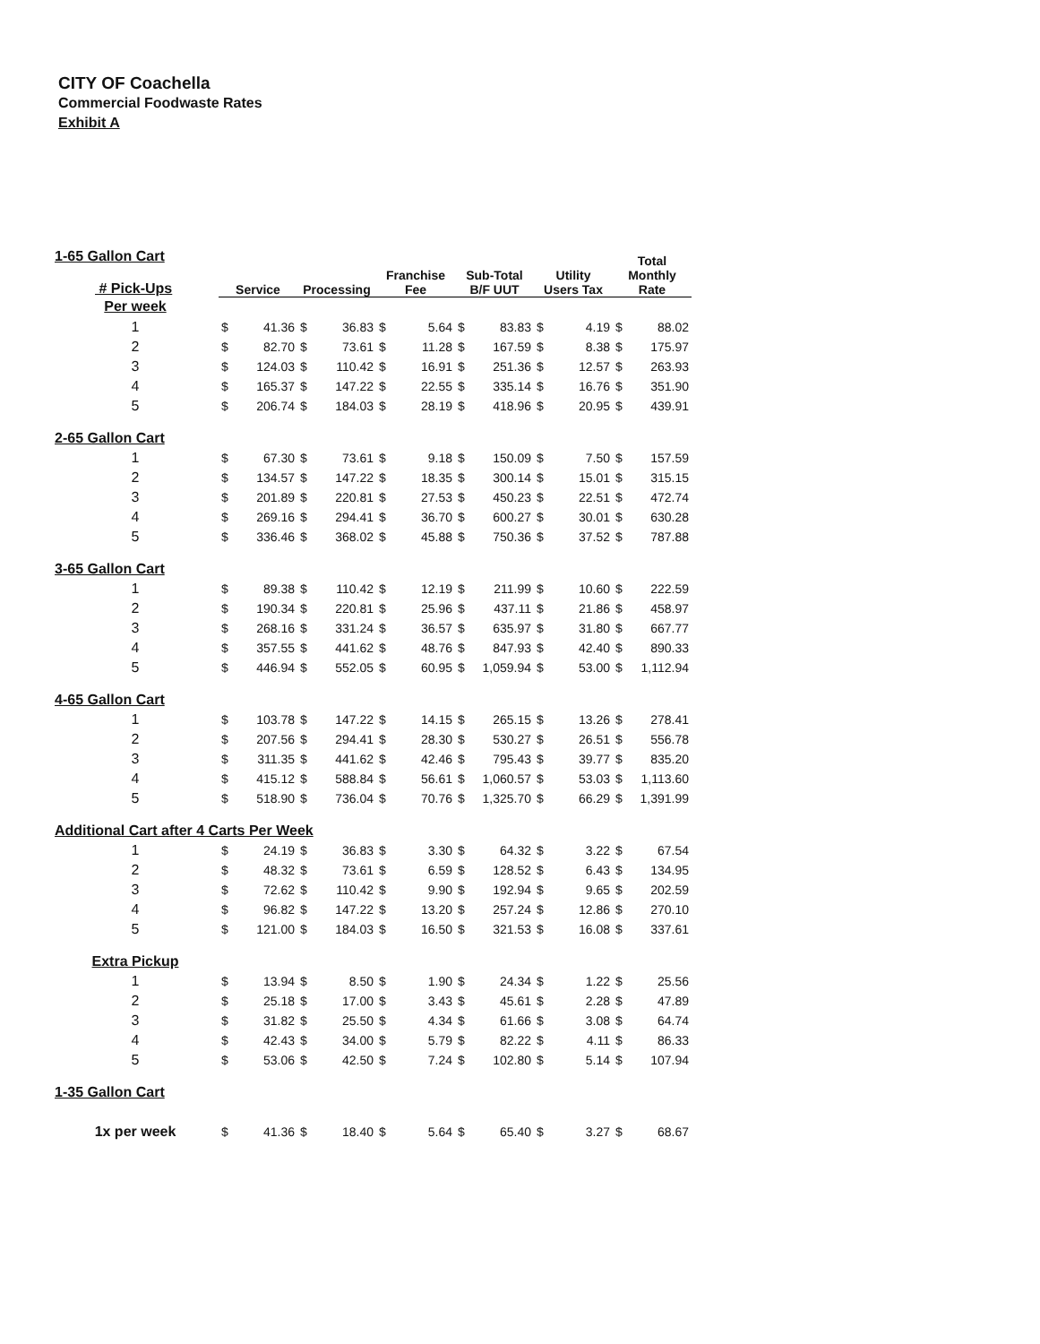CITY OF Coachella
Commercial Foodwaste Rates
Exhibit A
| 1-65 Gallon Cart # Pick-Ups | Service | | Processing | | Franchise Fee | | Sub-Total B/F UUT | | Utility Users Tax | | Total Monthly Rate | |
| --- | --- | --- | --- | --- | --- | --- | --- | --- | --- | --- | --- | --- |
| Per week | | | | | | | | | | | | |
| 1 | $ | 41.36 | $ | 36.83 | $ | 5.64 | $ | 83.83 | $ | 4.19 | $ | 88.02 |
| 2 | $ | 82.70 | $ | 73.61 | $ | 11.28 | $ | 167.59 | $ | 8.38 | $ | 175.97 |
| 3 | $ | 124.03 | $ | 110.42 | $ | 16.91 | $ | 251.36 | $ | 12.57 | $ | 263.93 |
| 4 | $ | 165.37 | $ | 147.22 | $ | 22.55 | $ | 335.14 | $ | 16.76 | $ | 351.90 |
| 5 | $ | 206.74 | $ | 184.03 | $ | 28.19 | $ | 418.96 | $ | 20.95 | $ | 439.91 |
| 2-65 Gallon Cart | | | | | | | | | | | | |
| 1 | $ | 67.30 | $ | 73.61 | $ | 9.18 | $ | 150.09 | $ | 7.50 | $ | 157.59 |
| 2 | $ | 134.57 | $ | 147.22 | $ | 18.35 | $ | 300.14 | $ | 15.01 | $ | 315.15 |
| 3 | $ | 201.89 | $ | 220.81 | $ | 27.53 | $ | 450.23 | $ | 22.51 | $ | 472.74 |
| 4 | $ | 269.16 | $ | 294.41 | $ | 36.70 | $ | 600.27 | $ | 30.01 | $ | 630.28 |
| 5 | $ | 336.46 | $ | 368.02 | $ | 45.88 | $ | 750.36 | $ | 37.52 | $ | 787.88 |
| 3-65 Gallon Cart | | | | | | | | | | | | |
| 1 | $ | 89.38 | $ | 110.42 | $ | 12.19 | $ | 211.99 | $ | 10.60 | $ | 222.59 |
| 2 | $ | 190.34 | $ | 220.81 | $ | 25.96 | $ | 437.11 | $ | 21.86 | $ | 458.97 |
| 3 | $ | 268.16 | $ | 331.24 | $ | 36.57 | $ | 635.97 | $ | 31.80 | $ | 667.77 |
| 4 | $ | 357.55 | $ | 441.62 | $ | 48.76 | $ | 847.93 | $ | 42.40 | $ | 890.33 |
| 5 | $ | 446.94 | $ | 552.05 | $ | 60.95 | $ | 1,059.94 | $ | 53.00 | $ | 1,112.94 |
| 4-65 Gallon Cart | | | | | | | | | | | | |
| 1 | $ | 103.78 | $ | 147.22 | $ | 14.15 | $ | 265.15 | $ | 13.26 | $ | 278.41 |
| 2 | $ | 207.56 | $ | 294.41 | $ | 28.30 | $ | 530.27 | $ | 26.51 | $ | 556.78 |
| 3 | $ | 311.35 | $ | 441.62 | $ | 42.46 | $ | 795.43 | $ | 39.77 | $ | 835.20 |
| 4 | $ | 415.12 | $ | 588.84 | $ | 56.61 | $ | 1,060.57 | $ | 53.03 | $ | 1,113.60 |
| 5 | $ | 518.90 | $ | 736.04 | $ | 70.76 | $ | 1,325.70 | $ | 66.29 | $ | 1,391.99 |
| Additional Cart after 4 Carts Per Week | | | | | | | | | | | | |
| 1 | $ | 24.19 | $ | 36.83 | $ | 3.30 | $ | 64.32 | $ | 3.22 | $ | 67.54 |
| 2 | $ | 48.32 | $ | 73.61 | $ | 6.59 | $ | 128.52 | $ | 6.43 | $ | 134.95 |
| 3 | $ | 72.62 | $ | 110.42 | $ | 9.90 | $ | 192.94 | $ | 9.65 | $ | 202.59 |
| 4 | $ | 96.82 | $ | 147.22 | $ | 13.20 | $ | 257.24 | $ | 12.86 | $ | 270.10 |
| 5 | $ | 121.00 | $ | 184.03 | $ | 16.50 | $ | 321.53 | $ | 16.08 | $ | 337.61 |
| Extra Pickup | | | | | | | | | | | | |
| 1 | $ | 13.94 | $ | 8.50 | $ | 1.90 | $ | 24.34 | $ | 1.22 | $ | 25.56 |
| 2 | $ | 25.18 | $ | 17.00 | $ | 3.43 | $ | 45.61 | $ | 2.28 | $ | 47.89 |
| 3 | $ | 31.82 | $ | 25.50 | $ | 4.34 | $ | 61.66 | $ | 3.08 | $ | 64.74 |
| 4 | $ | 42.43 | $ | 34.00 | $ | 5.79 | $ | 82.22 | $ | 4.11 | $ | 86.33 |
| 5 | $ | 53.06 | $ | 42.50 | $ | 7.24 | $ | 102.80 | $ | 5.14 | $ | 107.94 |
| 1-35 Gallon Cart | | | | | | | | | | | | |
| 1x per week | $ | 41.36 | $ | 18.40 | $ | 5.64 | $ | 65.40 | $ | 3.27 | $ | 68.67 |